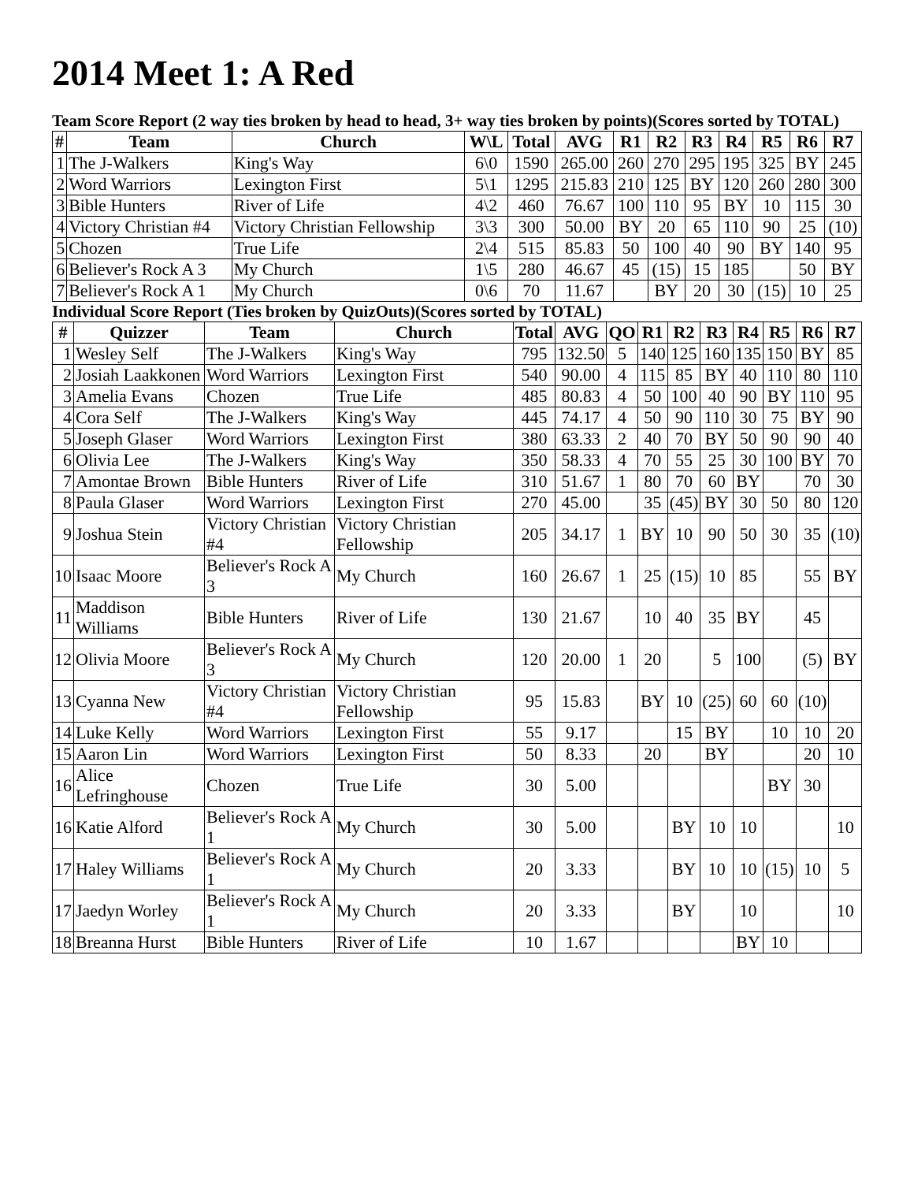2014 Meet 1: A Red
Team Score Report (2 way ties broken by head to head, 3+ way ties broken by points)(Scores sorted by TOTAL)
| # | Team | Church | W\L | Total | AVG | R1 | R2 | R3 | R4 | R5 | R6 | R7 |
| --- | --- | --- | --- | --- | --- | --- | --- | --- | --- | --- | --- | --- |
| 1 | The J-Walkers | King's Way | 6\0 | 1590 | 265.00 | 260 | 270 | 295 | 195 | 325 | BY | 245 |
| 2 | Word Warriors | Lexington First | 5\1 | 1295 | 215.83 | 210 | 125 | BY | 120 | 260 | 280 | 300 |
| 3 | Bible Hunters | River of Life | 4\2 | 460 | 76.67 | 100 | 110 | 95 | BY | 10 | 115 | 30 |
| 4 | Victory Christian #4 | Victory Christian Fellowship | 3\3 | 300 | 50.00 | BY | 20 | 65 | 110 | 90 | 25 | (10) |
| 5 | Chozen | True Life | 2\4 | 515 | 85.83 | 50 | 100 | 40 | 90 | BY | 140 | 95 |
| 6 | Believer's Rock A 3 | My Church | 1\5 | 280 | 46.67 | 45 | (15) | 15 | 185 | | 50 | BY |
| 7 | Believer's Rock A 1 | My Church | 0\6 | 70 | 11.67 | | BY | 20 | 30 | (15) | 10 | 25 |
Individual Score Report (Ties broken by QuizOuts)(Scores sorted by TOTAL)
| # | Quizzer | Team | Church | Total | AVG | QO | R1 | R2 | R3 | R4 | R5 | R6 | R7 |
| --- | --- | --- | --- | --- | --- | --- | --- | --- | --- | --- | --- | --- | --- |
| 1 | Wesley Self | The J-Walkers | King's Way | 795 | 132.50 | 5 | 140 | 125 | 160 | 135 | 150 | BY | 85 |
| 2 | Josiah Laakkonen | Word Warriors | Lexington First | 540 | 90.00 | 4 | 115 | 85 | BY | 40 | 110 | 80 | 110 |
| 3 | Amelia Evans | Chozen | True Life | 485 | 80.83 | 4 | 50 | 100 | 40 | 90 | BY | 110 | 95 |
| 4 | Cora Self | The J-Walkers | King's Way | 445 | 74.17 | 4 | 50 | 90 | 110 | 30 | 75 | BY | 90 |
| 5 | Joseph Glaser | Word Warriors | Lexington First | 380 | 63.33 | 2 | 40 | 70 | BY | 50 | 90 | 90 | 40 |
| 6 | Olivia Lee | The J-Walkers | King's Way | 350 | 58.33 | 4 | 70 | 55 | 25 | 30 | 100 | BY | 70 |
| 7 | Amontae Brown | Bible Hunters | River of Life | 310 | 51.67 | 1 | 80 | 70 | 60 | BY | | 70 | 30 |
| 8 | Paula Glaser | Word Warriors | Lexington First | 270 | 45.00 | | 35 | (45) | BY | 30 | 50 | 80 | 120 |
| 9 | Joshua Stein | Victory Christian #4 | Victory Christian Fellowship | 205 | 34.17 | 1 | BY | 10 | 90 | 50 | 30 | 35 | (10) |
| 10 | Isaac Moore | Believer's Rock A 3 | My Church | 160 | 26.67 | 1 | 25 | (15) | 10 | 85 | | 55 | BY |
| 11 | Maddison Williams | Bible Hunters | River of Life | 130 | 21.67 | | 10 | 40 | 35 | BY | | 45 | |
| 12 | Olivia Moore | Believer's Rock A 3 | My Church | 120 | 20.00 | 1 | 20 | | 5 | 100 | | (5) | BY |
| 13 | Cyanna New | Victory Christian #4 | Victory Christian Fellowship | 95 | 15.83 | | BY | 10 | (25) | 60 | 60 | (10) | |
| 14 | Luke Kelly | Word Warriors | Lexington First | 55 | 9.17 | | | 15 | BY | | 10 | 10 | 20 |
| 15 | Aaron Lin | Word Warriors | Lexington First | 50 | 8.33 | | 20 | | BY | | | 20 | 10 |
| 16 | Alice Lefringhouse | Chozen | True Life | 30 | 5.00 | | | | | | BY | 30 | |
| 16 | Katie Alford | Believer's Rock A 1 | My Church | 30 | 5.00 | | | BY | 10 | 10 | | | 10 |
| 17 | Haley Williams | Believer's Rock A 1 | My Church | 20 | 3.33 | | | BY | 10 | 10 | (15) | 10 | 5 |
| 17 | Jaedyn Worley | Believer's Rock A 1 | My Church | 20 | 3.33 | | | BY | | 10 | | | 10 |
| 18 | Breanna Hurst | Bible Hunters | River of Life | 10 | 1.67 | | | | | BY | 10 | | |